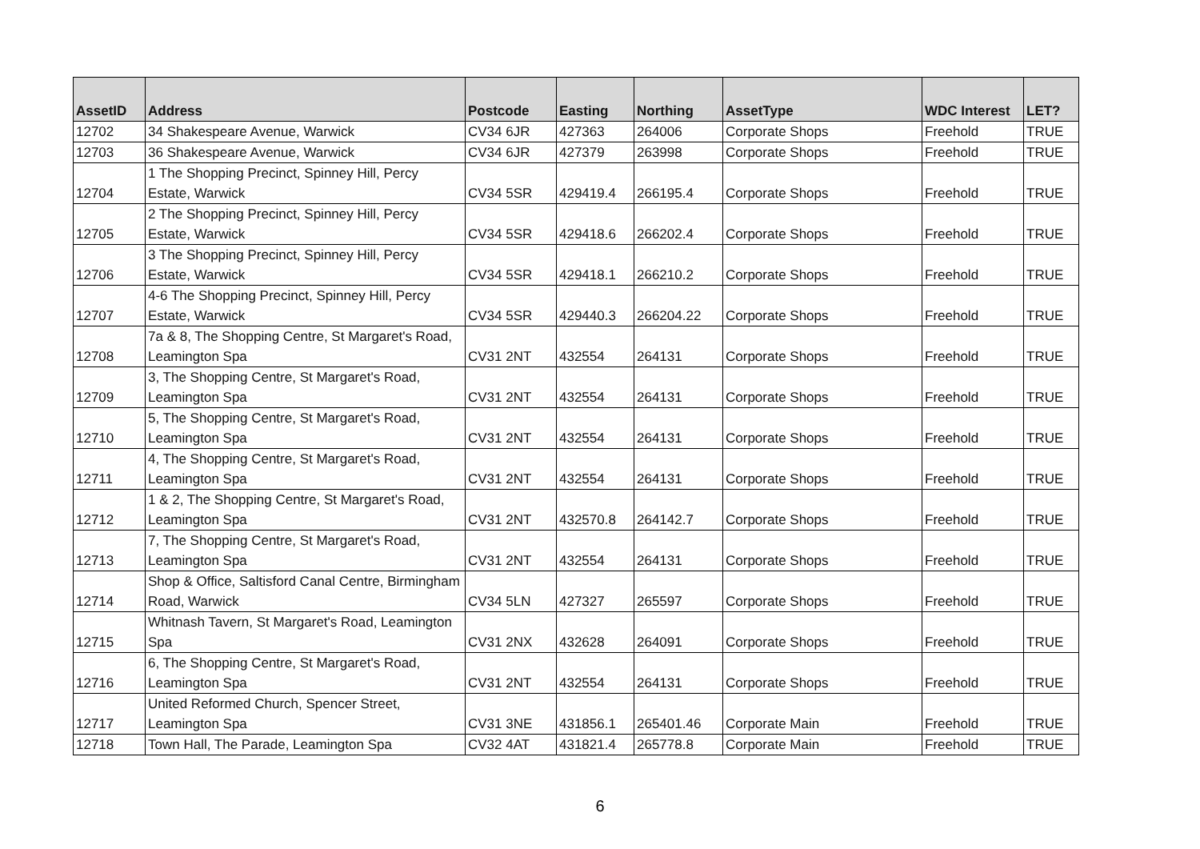| AssetID | Address | Postcode | Easting | Northing | AssetType | WDC Interest | LET? |
| --- | --- | --- | --- | --- | --- | --- | --- |
| 12702 | 34 Shakespeare Avenue, Warwick | CV34 6JR | 427363 | 264006 | Corporate Shops | Freehold | TRUE |
| 12703 | 36 Shakespeare Avenue, Warwick | CV34 6JR | 427379 | 263998 | Corporate Shops | Freehold | TRUE |
| 12704 | 1 The Shopping Precinct, Spinney Hill, Percy Estate, Warwick | CV34 5SR | 429419.4 | 266195.4 | Corporate Shops | Freehold | TRUE |
| 12705 | 2 The Shopping Precinct, Spinney Hill, Percy Estate, Warwick | CV34 5SR | 429418.6 | 266202.4 | Corporate Shops | Freehold | TRUE |
| 12706 | 3 The Shopping Precinct, Spinney Hill, Percy Estate, Warwick | CV34 5SR | 429418.1 | 266210.2 | Corporate Shops | Freehold | TRUE |
| 12707 | 4-6 The Shopping Precinct, Spinney Hill, Percy Estate, Warwick | CV34 5SR | 429440.3 | 266204.22 | Corporate Shops | Freehold | TRUE |
| 12708 | 7a & 8, The Shopping Centre, St Margaret's Road, Leamington Spa | CV31 2NT | 432554 | 264131 | Corporate Shops | Freehold | TRUE |
| 12709 | 3, The Shopping Centre, St Margaret's Road, Leamington Spa | CV31 2NT | 432554 | 264131 | Corporate Shops | Freehold | TRUE |
| 12710 | 5, The Shopping Centre, St Margaret's Road, Leamington Spa | CV31 2NT | 432554 | 264131 | Corporate Shops | Freehold | TRUE |
| 12711 | 4, The Shopping Centre, St Margaret's Road, Leamington Spa | CV31 2NT | 432554 | 264131 | Corporate Shops | Freehold | TRUE |
| 12712 | 1 & 2, The Shopping Centre, St Margaret's Road, Leamington Spa | CV31 2NT | 432570.8 | 264142.7 | Corporate Shops | Freehold | TRUE |
| 12713 | 7, The Shopping Centre, St Margaret's Road, Leamington Spa | CV31 2NT | 432554 | 264131 | Corporate Shops | Freehold | TRUE |
| 12714 | Shop & Office, Saltisford Canal Centre, Birmingham Road, Warwick | CV34 5LN | 427327 | 265597 | Corporate Shops | Freehold | TRUE |
| 12715 | Whitnash Tavern, St Margaret's Road, Leamington Spa | CV31 2NX | 432628 | 264091 | Corporate Shops | Freehold | TRUE |
| 12716 | 6, The Shopping Centre, St Margaret's Road, Leamington Spa | CV31 2NT | 432554 | 264131 | Corporate Shops | Freehold | TRUE |
| 12717 | United Reformed Church, Spencer Street, Leamington Spa | CV31 3NE | 431856.1 | 265401.46 | Corporate Main | Freehold | TRUE |
| 12718 | Town Hall, The Parade, Leamington Spa | CV32 4AT | 431821.4 | 265778.8 | Corporate Main | Freehold | TRUE |
6